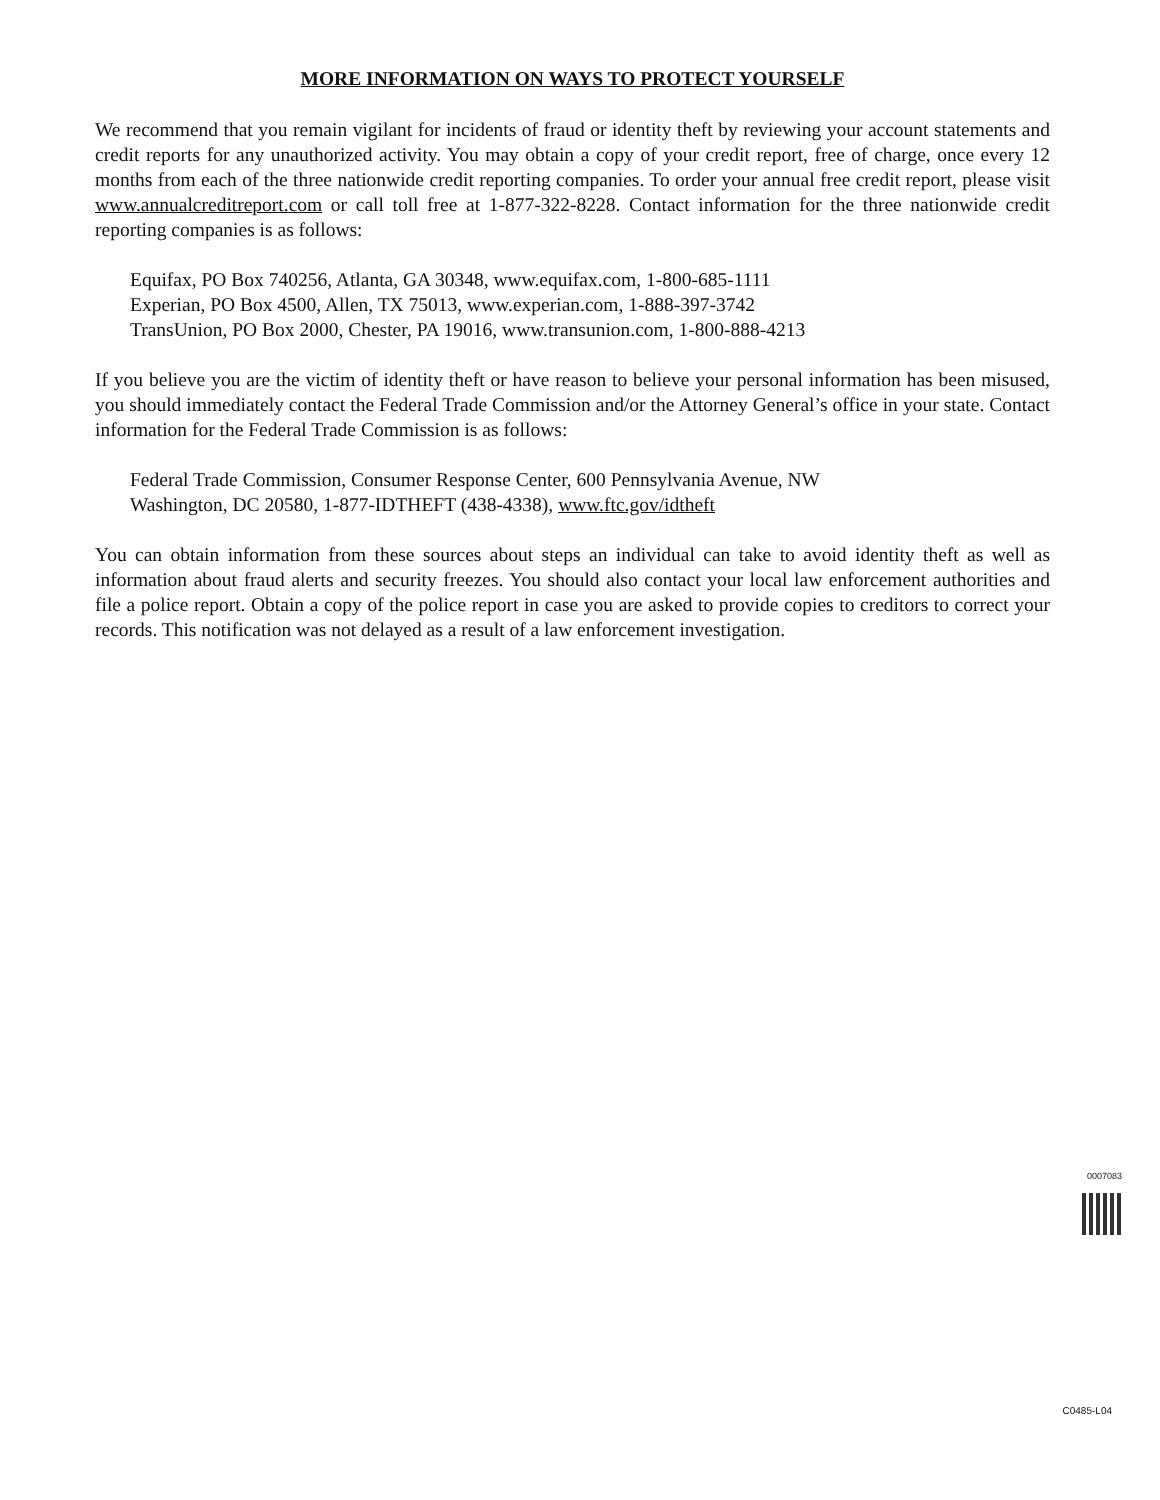MORE INFORMATION ON WAYS TO PROTECT YOURSELF
We recommend that you remain vigilant for incidents of fraud or identity theft by reviewing your account statements and credit reports for any unauthorized activity. You may obtain a copy of your credit report, free of charge, once every 12 months from each of the three nationwide credit reporting companies. To order your annual free credit report, please visit www.annualcreditreport.com or call toll free at 1-877-322-8228. Contact information for the three nationwide credit reporting companies is as follows:
Equifax, PO Box 740256, Atlanta, GA 30348, www.equifax.com, 1-800-685-1111
Experian, PO Box 4500, Allen, TX 75013, www.experian.com, 1-888-397-3742
TransUnion, PO Box 2000, Chester, PA 19016, www.transunion.com, 1-800-888-4213
If you believe you are the victim of identity theft or have reason to believe your personal information has been misused, you should immediately contact the Federal Trade Commission and/or the Attorney General’s office in your state. Contact information for the Federal Trade Commission is as follows:
Federal Trade Commission, Consumer Response Center, 600 Pennsylvania Avenue, NW
Washington, DC 20580, 1-877-IDTHEFT (438-4338), www.ftc.gov/idtheft
You can obtain information from these sources about steps an individual can take to avoid identity theft as well as information about fraud alerts and security freezes. You should also contact your local law enforcement authorities and file a police report. Obtain a copy of the police report in case you are asked to provide copies to creditors to correct your records. This notification was not delayed as a result of a law enforcement investigation.
0007083
C0485-L04